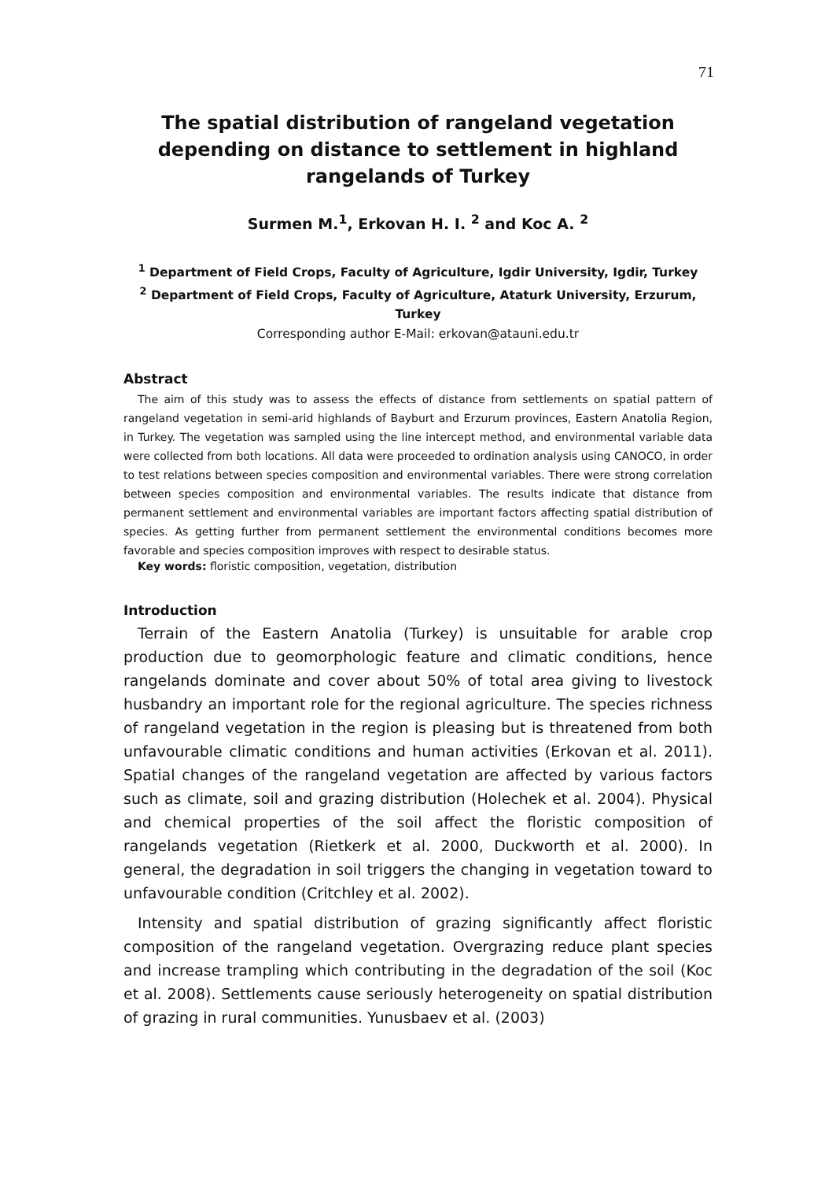71
The spatial distribution of rangeland vegetation depending on distance to settlement in highland rangelands of Turkey
Surmen M.<sup>1</sup>, Erkovan H. I. <sup>2</sup> and Koc A. <sup>2</sup>
<sup>1</sup> Department of Field Crops, Faculty of Agriculture, Igdir University, Igdir, Turkey
<sup>2</sup> Department of Field Crops, Faculty of Agriculture, Ataturk University, Erzurum, Turkey
Corresponding author E-Mail: erkovan@atauni.edu.tr
Abstract
The aim of this study was to assess the effects of distance from settlements on spatial pattern of rangeland vegetation in semi-arid highlands of Bayburt and Erzurum provinces, Eastern Anatolia Region, in Turkey. The vegetation was sampled using the line intercept method, and environmental variable data were collected from both locations. All data were proceeded to ordination analysis using CANOCO, in order to test relations between species composition and environmental variables. There were strong correlation between species composition and environmental variables. The results indicate that distance from permanent settlement and environmental variables are important factors affecting spatial distribution of species. As getting further from permanent settlement the environmental conditions becomes more favorable and species composition improves with respect to desirable status.
Key words: floristic composition, vegetation, distribution
Introduction
Terrain of the Eastern Anatolia (Turkey) is unsuitable for arable crop production due to geomorphologic feature and climatic conditions, hence rangelands dominate and cover about 50% of total area giving to livestock husbandry an important role for the regional agriculture. The species richness of rangeland vegetation in the region is pleasing but is threatened from both unfavourable climatic conditions and human activities (Erkovan et al. 2011). Spatial changes of the rangeland vegetation are affected by various factors such as climate, soil and grazing distribution (Holechek et al. 2004). Physical and chemical properties of the soil affect the floristic composition of rangelands vegetation (Rietkerk et al. 2000, Duckworth et al. 2000). In general, the degradation in soil triggers the changing in vegetation toward to unfavourable condition (Critchley et al. 2002).
Intensity and spatial distribution of grazing significantly affect floristic composition of the rangeland vegetation. Overgrazing reduce plant species and increase trampling which contributing in the degradation of the soil (Koc et al. 2008). Settlements cause seriously heterogeneity on spatial distribution of grazing in rural communities. Yunusbaev et al. (2003)